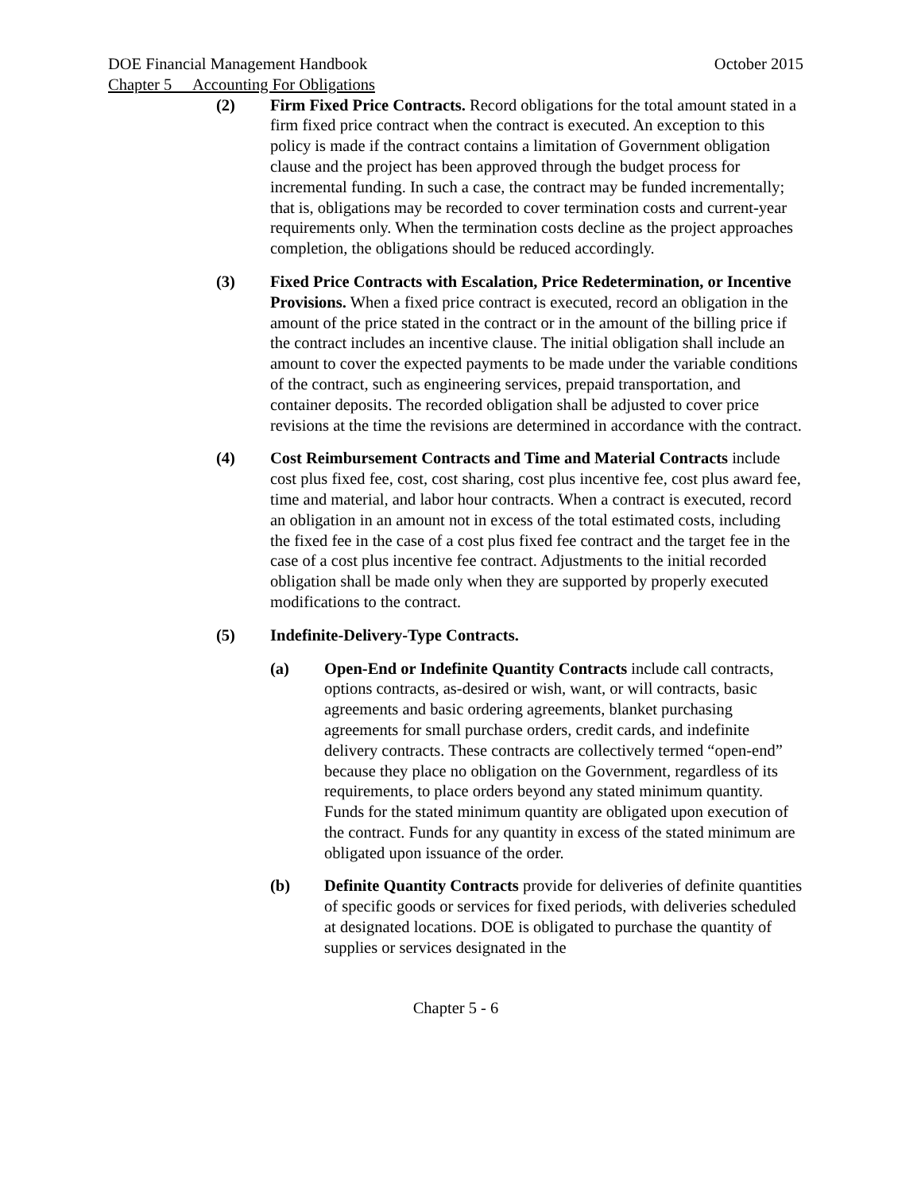DOE Financial Management Handbook October 2015
Chapter 5 Accounting For Obligations
(2) Firm Fixed Price Contracts. Record obligations for the total amount stated in a firm fixed price contract when the contract is executed. An exception to this policy is made if the contract contains a limitation of Government obligation clause and the project has been approved through the budget process for incremental funding. In such a case, the contract may be funded incrementally; that is, obligations may be recorded to cover termination costs and current-year requirements only. When the termination costs decline as the project approaches completion, the obligations should be reduced accordingly.
(3) Fixed Price Contracts with Escalation, Price Redetermination, or Incentive Provisions. When a fixed price contract is executed, record an obligation in the amount of the price stated in the contract or in the amount of the billing price if the contract includes an incentive clause. The initial obligation shall include an amount to cover the expected payments to be made under the variable conditions of the contract, such as engineering services, prepaid transportation, and container deposits. The recorded obligation shall be adjusted to cover price revisions at the time the revisions are determined in accordance with the contract.
(4) Cost Reimbursement Contracts and Time and Material Contracts include cost plus fixed fee, cost, cost sharing, cost plus incentive fee, cost plus award fee, time and material, and labor hour contracts. When a contract is executed, record an obligation in an amount not in excess of the total estimated costs, including the fixed fee in the case of a cost plus fixed fee contract and the target fee in the case of a cost plus incentive fee contract. Adjustments to the initial recorded obligation shall be made only when they are supported by properly executed modifications to the contract.
(5) Indefinite-Delivery-Type Contracts.
(a) Open-End or Indefinite Quantity Contracts include call contracts, options contracts, as-desired or wish, want, or will contracts, basic agreements and basic ordering agreements, blanket purchasing agreements for small purchase orders, credit cards, and indefinite delivery contracts. These contracts are collectively termed “open-end” because they place no obligation on the Government, regardless of its requirements, to place orders beyond any stated minimum quantity. Funds for the stated minimum quantity are obligated upon execution of the contract. Funds for any quantity in excess of the stated minimum are obligated upon issuance of the order.
(b) Definite Quantity Contracts provide for deliveries of definite quantities of specific goods or services for fixed periods, with deliveries scheduled at designated locations. DOE is obligated to purchase the quantity of supplies or services designated in the
Chapter 5 - 6